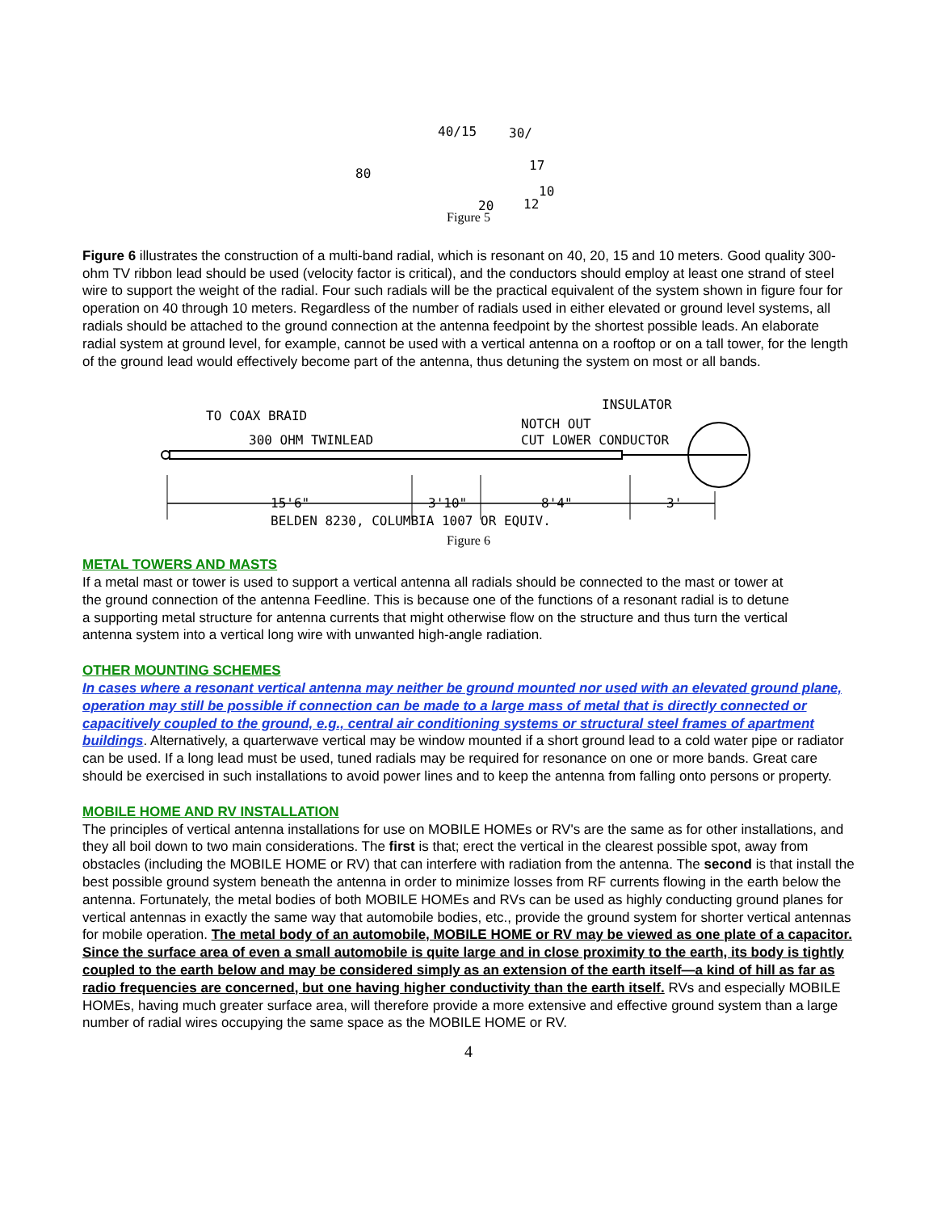40/15
30/
80
17
10
20
12
Figure 5
Figure 6 illustrates the construction of a multi-band radial, which is resonant on 40, 20, 15 and 10 meters. Good quality 300-ohm TV ribbon lead should be used (velocity factor is critical), and the conductors should employ at least one strand of steel wire to support the weight of the radial. Four such radials will be the practical equivalent of the system shown in figure four for operation on 40 through 10 meters. Regardless of the number of radials used in either elevated or ground level systems, all radials should be attached to the ground connection at the antenna feedpoint by the shortest possible leads. An elaborate radial system at ground level, for example, cannot be used with a vertical antenna on a rooftop or on a tall tower, for the length of the ground lead would effectively become part of the antenna, thus detuning the system on most or all bands.
TO COAX BRAID
300 OHM TWINLEAD
INSULATOR
NOTCH OUT
CUT LOWER CONDUCTOR
15'6"
3'10"
8'4"
3'
BELDEN 8230, COLUMBIA 1007 OR EQUIV.
Figure 6
METAL TOWERS AND MASTS
If a metal mast or tower is used to support a vertical antenna all radials should be connected to the mast or tower at the ground connection of the antenna Feedline. This is because one of the functions of a resonant radial is to detune a supporting metal structure for antenna currents that might otherwise flow on the structure and thus turn the vertical antenna system into a vertical long wire with unwanted high-angle radiation.
OTHER MOUNTING SCHEMES
In cases where a resonant vertical antenna may neither be ground mounted nor used with an elevated ground plane, operation may still be possible if connection can be made to a large mass of metal that is directly connected or capacitively coupled to the ground, e.g., central air conditioning systems or structural steel frames of apartment buildings. Alternatively, a quarterwave vertical may be window mounted if a short ground lead to a cold water pipe or radiator can be used. If a long lead must be used, tuned radials may be required for resonance on one or more bands. Great care should be exercised in such installations to avoid power lines and to keep the antenna from falling onto persons or property.
MOBILE HOME AND RV INSTALLATION
The principles of vertical antenna installations for use on MOBILE HOMEs or RV's are the same as for other installations, and they all boil down to two main considerations. The first is that; erect the vertical in the clearest possible spot, away from obstacles (including the MOBILE HOME or RV) that can interfere with radiation from the antenna. The second is that install the best possible ground system beneath the antenna in order to minimize losses from RF currents flowing in the earth below the antenna. Fortunately, the metal bodies of both MOBILE HOMEs and RVs can be used as highly conducting ground planes for vertical antennas in exactly the same way that automobile bodies, etc., provide the ground system for shorter vertical antennas for mobile operation. The metal body of an automobile, MOBILE HOME or RV may be viewed as one plate of a capacitor. Since the surface area of even a small automobile is quite large and in close proximity to the earth, its body is tightly coupled to the earth below and may be considered simply as an extension of the earth itself—a kind of hill as far as radio frequencies are concerned, but one having higher conductivity than the earth itself. RVs and especially MOBILE HOMEs, having much greater surface area, will therefore provide a more extensive and effective ground system than a large number of radial wires occupying the same space as the MOBILE HOME or RV.
4